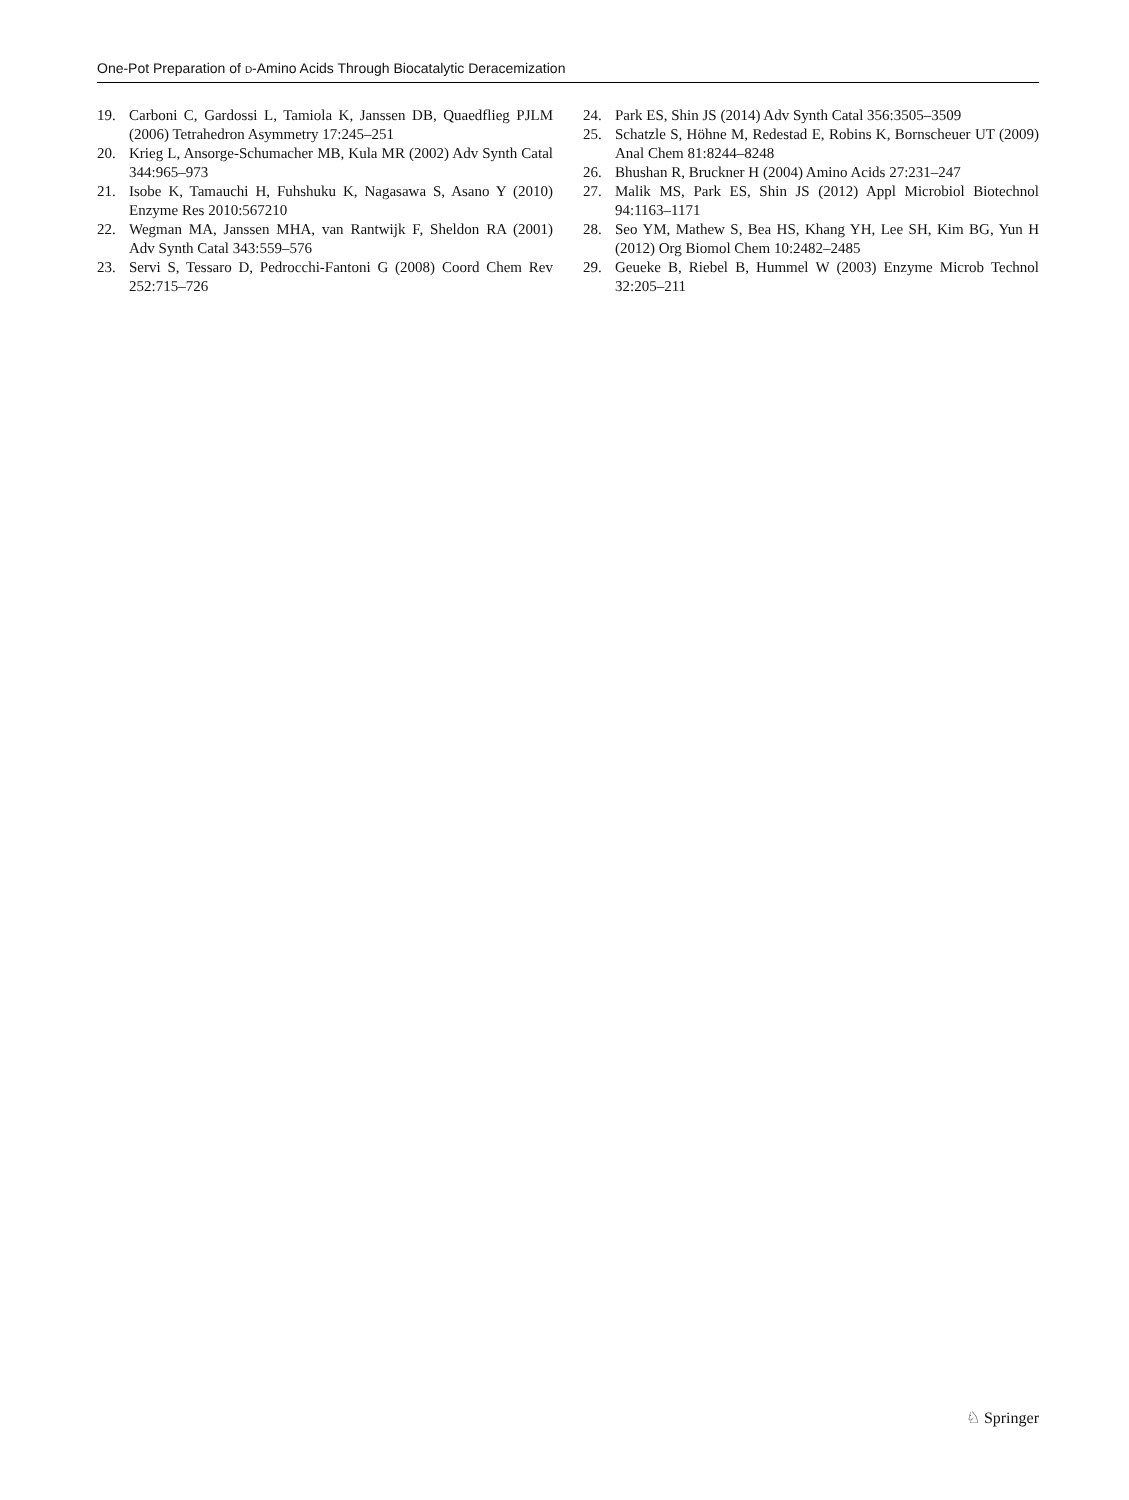One-Pot Preparation of D-Amino Acids Through Biocatalytic Deracemization
19. Carboni C, Gardossi L, Tamiola K, Janssen DB, Quaedflieg PJLM (2006) Tetrahedron Asymmetry 17:245–251
20. Krieg L, Ansorge-Schumacher MB, Kula MR (2002) Adv Synth Catal 344:965–973
21. Isobe K, Tamauchi H, Fuhshuku K, Nagasawa S, Asano Y (2010) Enzyme Res 2010:567210
22. Wegman MA, Janssen MHA, van Rantwijk F, Sheldon RA (2001) Adv Synth Catal 343:559–576
23. Servi S, Tessaro D, Pedrocchi-Fantoni G (2008) Coord Chem Rev 252:715–726
24. Park ES, Shin JS (2014) Adv Synth Catal 356:3505–3509
25. Schatzle S, Höhne M, Redestad E, Robins K, Bornscheuer UT (2009) Anal Chem 81:8244–8248
26. Bhushan R, Bruckner H (2004) Amino Acids 27:231–247
27. Malik MS, Park ES, Shin JS (2012) Appl Microbiol Biotechnol 94:1163–1171
28. Seo YM, Mathew S, Bea HS, Khang YH, Lee SH, Kim BG, Yun H (2012) Org Biomol Chem 10:2482–2485
29. Geueke B, Riebel B, Hummel W (2003) Enzyme Microb Technol 32:205–211
♘ Springer